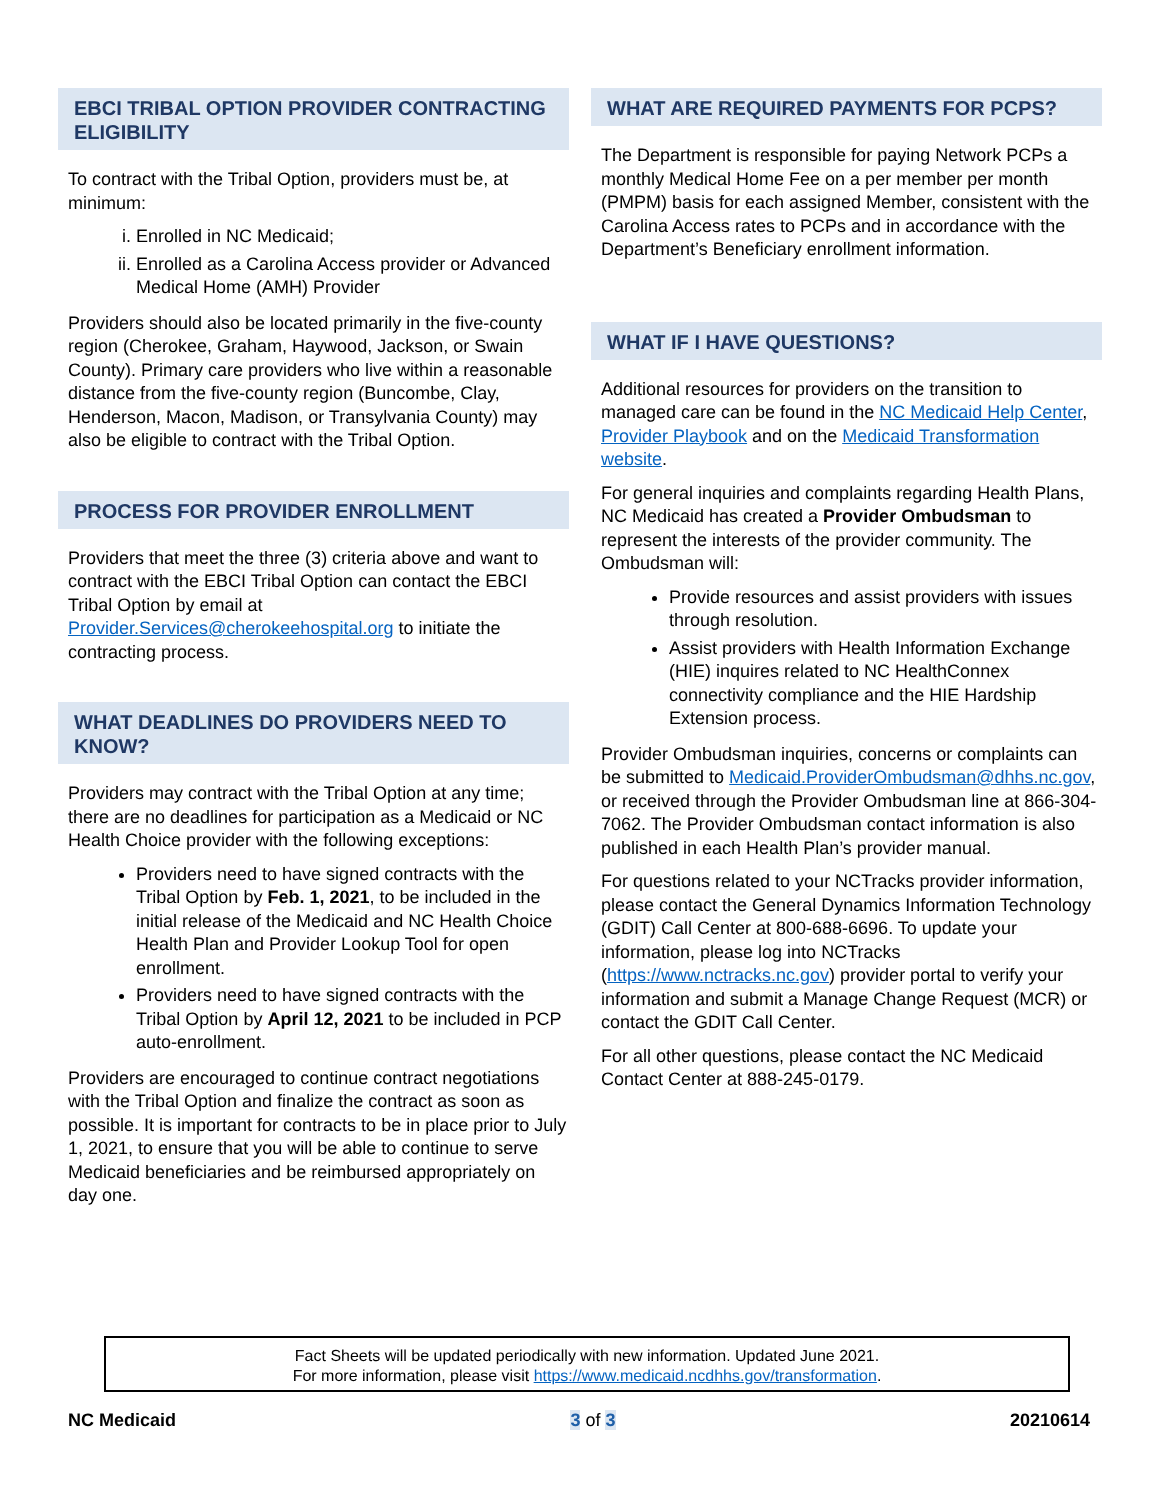EBCI TRIBAL OPTION PROVIDER CONTRACTING ELIGIBILITY
To contract with the Tribal Option, providers must be, at minimum:
i. Enrolled in NC Medicaid;
ii. Enrolled as a Carolina Access provider or Advanced Medical Home (AMH) Provider
Providers should also be located primarily in the five-county region (Cherokee, Graham, Haywood, Jackson, or Swain County). Primary care providers who live within a reasonable distance from the five-county region (Buncombe, Clay, Henderson, Macon, Madison, or Transylvania County) may also be eligible to contract with the Tribal Option.
PROCESS FOR PROVIDER ENROLLMENT
Providers that meet the three (3) criteria above and want to contract with the EBCI Tribal Option can contact the EBCI Tribal Option by email at Provider.Services@cherokeehospital.org to initiate the contracting process.
WHAT DEADLINES DO PROVIDERS NEED TO KNOW?
Providers may contract with the Tribal Option at any time; there are no deadlines for participation as a Medicaid or NC Health Choice provider with the following exceptions:
Providers need to have signed contracts with the Tribal Option by Feb. 1, 2021, to be included in the initial release of the Medicaid and NC Health Choice Health Plan and Provider Lookup Tool for open enrollment.
Providers need to have signed contracts with the Tribal Option by April 12, 2021 to be included in PCP auto-enrollment.
Providers are encouraged to continue contract negotiations with the Tribal Option and finalize the contract as soon as possible. It is important for contracts to be in place prior to July 1, 2021, to ensure that you will be able to continue to serve Medicaid beneficiaries and be reimbursed appropriately on day one.
WHAT ARE REQUIRED PAYMENTS FOR PCPS?
The Department is responsible for paying Network PCPs a monthly Medical Home Fee on a per member per month (PMPM) basis for each assigned Member, consistent with the Carolina Access rates to PCPs and in accordance with the Department’s Beneficiary enrollment information.
WHAT IF I HAVE QUESTIONS?
Additional resources for providers on the transition to managed care can be found in the NC Medicaid Help Center, Provider Playbook and on the Medicaid Transformation website.
For general inquiries and complaints regarding Health Plans, NC Medicaid has created a Provider Ombudsman to represent the interests of the provider community. The Ombudsman will:
Provide resources and assist providers with issues through resolution.
Assist providers with Health Information Exchange (HIE) inquires related to NC HealthConnex connectivity compliance and the HIE Hardship Extension process.
Provider Ombudsman inquiries, concerns or complaints can be submitted to Medicaid.ProviderOmbudsman@dhhs.nc.gov, or received through the Provider Ombudsman line at 866-304-7062. The Provider Ombudsman contact information is also published in each Health Plan’s provider manual.
For questions related to your NCTracks provider information, please contact the General Dynamics Information Technology (GDIT) Call Center at 800-688-6696. To update your information, please log into NCTracks (https://www.nctracks.nc.gov) provider portal to verify your information and submit a Manage Change Request (MCR) or contact the GDIT Call Center.
For all other questions, please contact the NC Medicaid Contact Center at 888-245-0179.
Fact Sheets will be updated periodically with new information. Updated June 2021.
For more information, please visit https://www.medicaid.ncdhhs.gov/transformation.
NC Medicaid 3 of 3 20210614